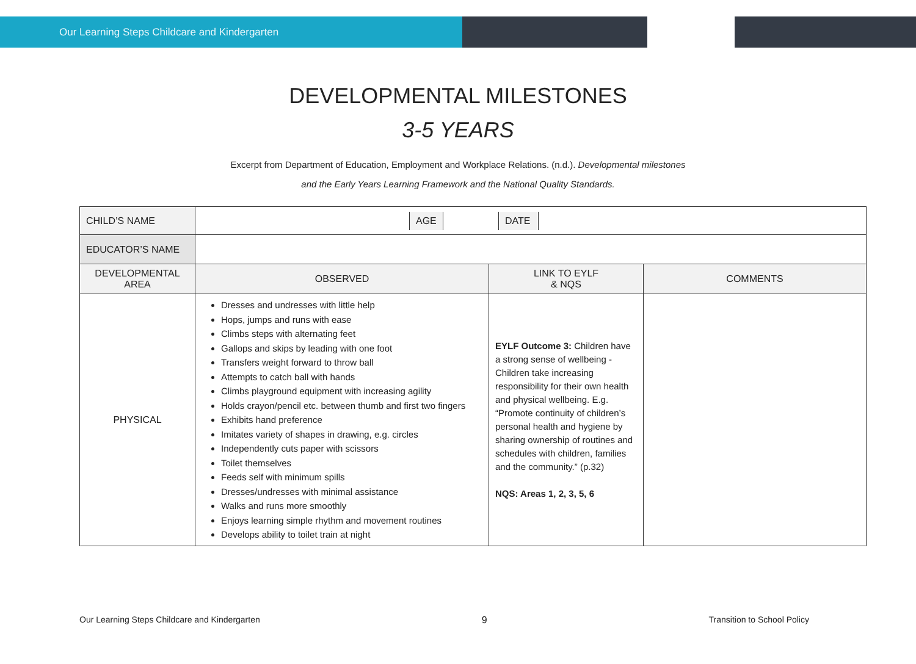Our Learning Steps Childcare and Kindergarten
DEVELOPMENTAL MILESTONES
3-5 YEARS
Excerpt from Department of Education, Employment and Workplace Relations. (n.d.). Developmental milestones
and the Early Years Learning Framework and the National Quality Standards.
| CHILD’S NAME | / / AGE / / DATE / / | | |
| EDUCATOR’S NAME | | | |
| DEVELOPMENTAL AREA | OBSERVED | LINK TO EYLF & NQS | COMMENTS |
| PHYSICAL | Dresses and undresses with little help Hops, jumps and runs with ease Climbs steps with alternating feet Gallops and skips by leading with one foot Transfers weight forward to throw ball Attempts to catch ball with hands Climbs playground equipment with increasing agility Holds crayon/pencil etc. between thumb and first two fingers Exhibits hand preference Imitates variety of shapes in drawing, e.g. circles Independently cuts paper with scissors Toilet themselves Feeds self with minimum spills Dresses/undresses with minimal assistance Walks and runs more smoothly Enjoys learning simple rhythm and movement routines Develops ability to toilet train at night | EYLF Outcome 3: Children have a strong sense of wellbeing - Children take increasing responsibility for their own health and physical wellbeing. E.g. “Promote continuity of children’s personal health and hygiene by sharing ownership of routines and schedules with children, families and the community.” (p.32) NQS: Areas 1, 2, 3, 5, 6 | |
Our Learning Steps Childcare and Kindergarten 9 Transition to School Policy